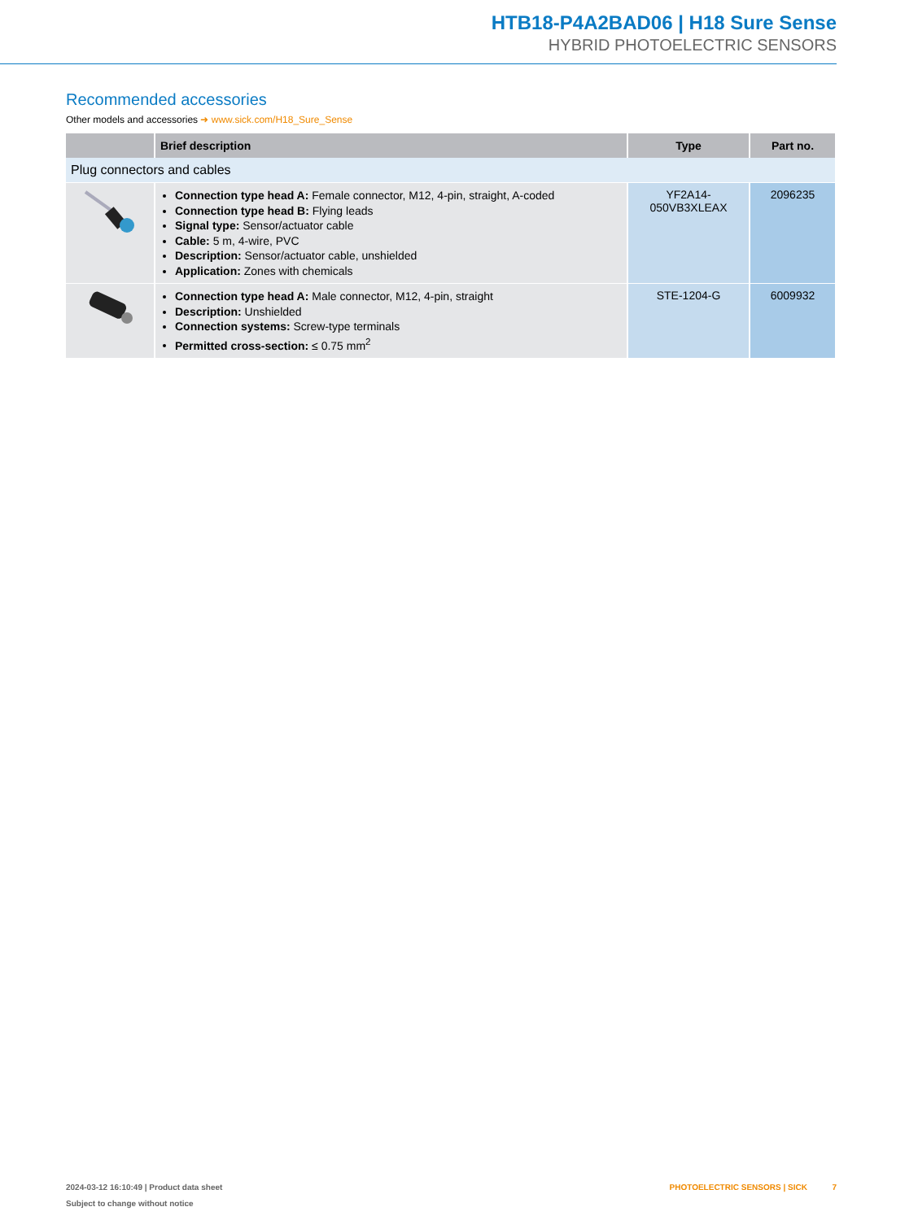HTB18-P4A2BAD06 | H18 Sure Sense
HYBRID PHOTOELECTRIC SENSORS
Recommended accessories
Other models and accessories ➜ www.sick.com/H18_Sure_Sense
| | Brief description | Type | Part no. |
| --- | --- | --- | --- |
| Plug connectors and cables | | | |
| | Connection type head A: Female connector, M12, 4-pin, straight, A-coded Connection type head B: Flying leads Signal type: Sensor/actuator cable Cable: 5 m, 4-wire, PVC Description: Sensor/actuator cable, unshielded Application: Zones with chemicals | YF2A14- 050VB3XLEAX | 2096235 |
| | Connection type head A: Male connector, M12, 4-pin, straight Description: Unshielded Connection systems: Screw-type terminals Permitted cross-section: ≤ 0.75 mm<sup>2</sup> | STE-1204-G | 6009932 |
2024-03-12 16:10:49 | Product data sheet
Subject to change without notice
PHOTOELECTRIC SENSORS | SICK 7